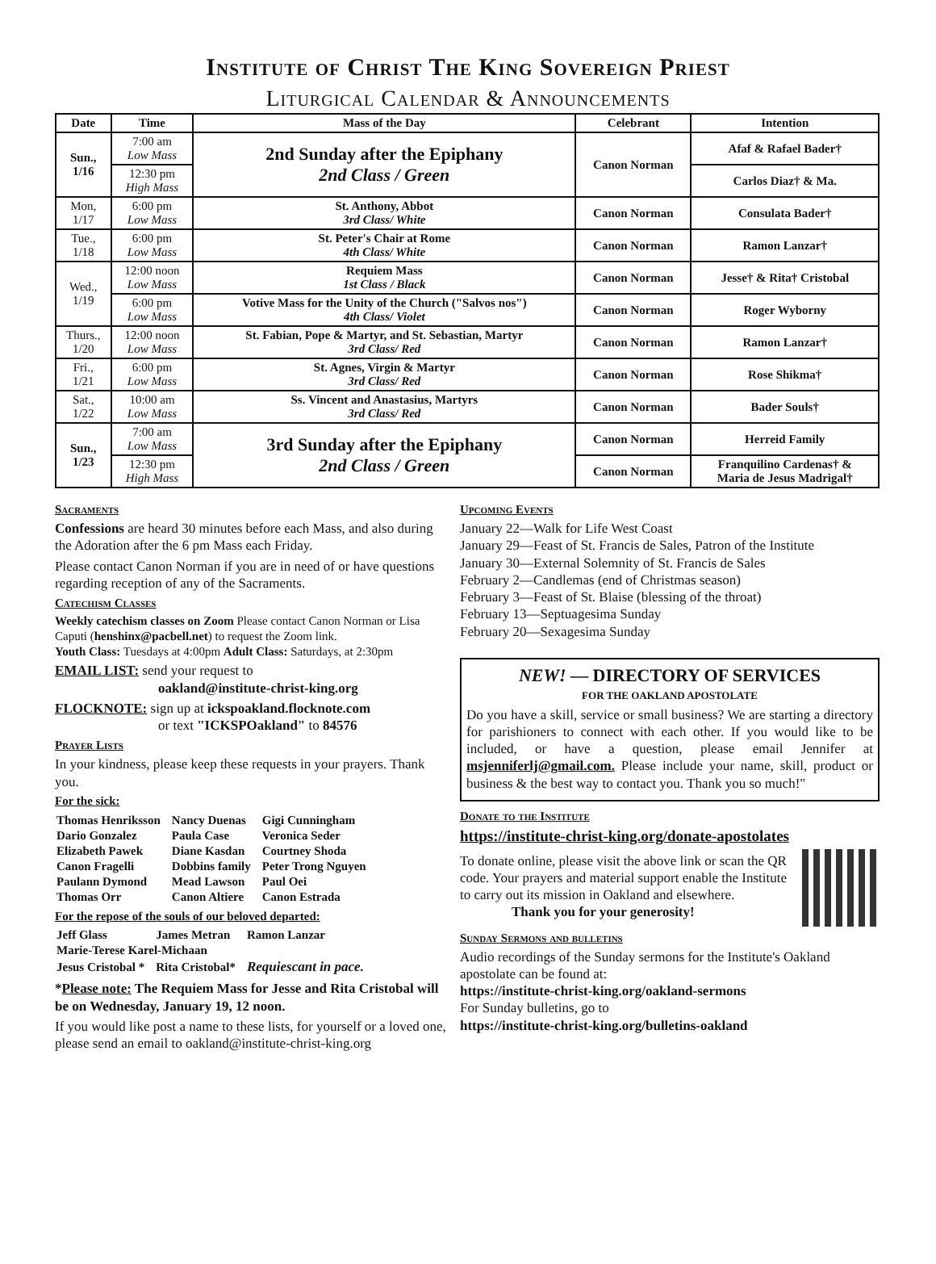Institute of Christ The King Sovereign Priest
Liturgical Calendar & Announcements
| Date | Time | Mass of the Day | Celebrant | Intention |
| --- | --- | --- | --- | --- |
| Sun., 1/16 | 7:00 am Low Mass | 2nd Sunday after the Epiphany 2nd Class / Green | Canon Norman | Afaf & Rafael Bader† |
| | 12:30 pm High Mass | | | Carlos Diaz† & Ma. |
| Mon, 1/17 | 6:00 pm Low Mass | St. Anthony, Abbot 3rd Class/ White | Canon Norman | Consulata Bader† |
| Tue., 1/18 | 6:00 pm Low Mass | St. Peter's Chair at Rome 4th Class/ White | Canon Norman | Ramon Lanzar† |
| Wed., 1/19 | 12:00 noon Low Mass | Requiem Mass 1st Class / Black | Canon Norman | Jesse† & Rita† Cristobal |
| | 6:00 pm Low Mass | Votive Mass for the Unity of the Church ("Salvos nos") 4th Class/ Violet | Canon Norman | Roger Wyborny |
| Thurs., 1/20 | 12:00 noon Low Mass | St. Fabian, Pope & Martyr, and St. Sebastian, Martyr 3rd Class/ Red | Canon Norman | Ramon Lanzar† |
| Fri., 1/21 | 6:00 pm Low Mass | St. Agnes, Virgin & Martyr 3rd Class/ Red | Canon Norman | Rose Shikma† |
| Sat., 1/22 | 10:00 am Low Mass | Ss. Vincent and Anastasius, Martyrs 3rd Class/ Red | Canon Norman | Bader Souls† |
| Sun., 1/23 | 7:00 am Low Mass | 3rd Sunday after the Epiphany 2nd Class / Green | Canon Norman | Herreid Family |
| | 12:30 pm High Mass | | Canon Norman | Franquilino Cardenas† & Maria de Jesus Madrigal† |
Sacraments
Confessions are heard 30 minutes before each Mass, and also during the Adoration after the 6 pm Mass each Friday.
Please contact Canon Norman if you are in need of or have questions regarding reception of any of the Sacraments.
Catechism Classes
Weekly catechism classes on Zoom Please contact Canon Norman or Lisa Caputi (henshinx@pacbell.net) to request the Zoom link.
Youth Class: Tuesdays at 4:00pm Adult Class: Saturdays, at 2:30pm
EMAIL LIST: send your request to
oakland@institute-christ-king.org
FLOCKNOTE: sign up at ickspoakland.flocknote.com
or text "ICKSPOakland" to 84576
Prayer Lists
In your kindness, please keep these requests in your prayers. Thank you.
For the sick:
| Thomas Henriksson | Nancy Duenas | Gigi Cunningham |
| Dario Gonzalez | Paula Case | Veronica Seder |
| Elizabeth Pawek | Diane Kasdan | Courtney Shoda |
| Canon Fragelli | Dobbins family | Peter Trong Nguyen |
| Paulann Dymond | Mead Lawson | Paul Oei |
| Thomas Orr | Canon Altiere | Canon Estrada |
For the repose of the souls of our beloved departed:
| Jeff Glass | James Metran | Ramon Lanzar |
| Marie-Terese Karel-Michaan | | |
| Jesus Cristobal * | Rita Cristobal* | Requiescant in pace. |
*Please note: The Requiem Mass for Jesse and Rita Cristobal will be on Wednesday, January 19, 12 noon.
If you would like post a name to these lists, for yourself or a loved one, please send an email to oakland@institute-christ-king.org
Upcoming Events
January 22—Walk for Life West Coast
January 29—Feast of St. Francis de Sales, Patron of the Institute
January 30—External Solemnity of St. Francis de Sales
February 2—Candlemas (end of Christmas season)
February 3—Feast of St. Blaise (blessing of the throat)
February 13—Septuagesima Sunday
February 20—Sexagesima Sunday
NEW! — DIRECTORY OF SERVICES
FOR THE OAKLAND APOSTOLATE
Do you have a skill, service or small business? We are starting a directory for parishioners to connect with each other. If you would like to be included, or have a question, please email Jennifer at msjenniferlj@gmail.com. Please include your name, skill, product or business & the best way to contact you. Thank you so much!"
Donate to the Institute
https://institute-christ-king.org/donate-apostolates
To donate online, please visit the above link or scan the QR code. Your prayers and material support enable the Institute to carry out its mission in Oakland and elsewhere.
Thank you for your generosity!
Sunday Sermons and bulletins
Audio recordings of the Sunday sermons for the Institute's Oakland apostolate can be found at:
https://institute-christ-king.org/oakland-sermons
For Sunday bulletins, go to
https://institute-christ-king.org/bulletins-oakland